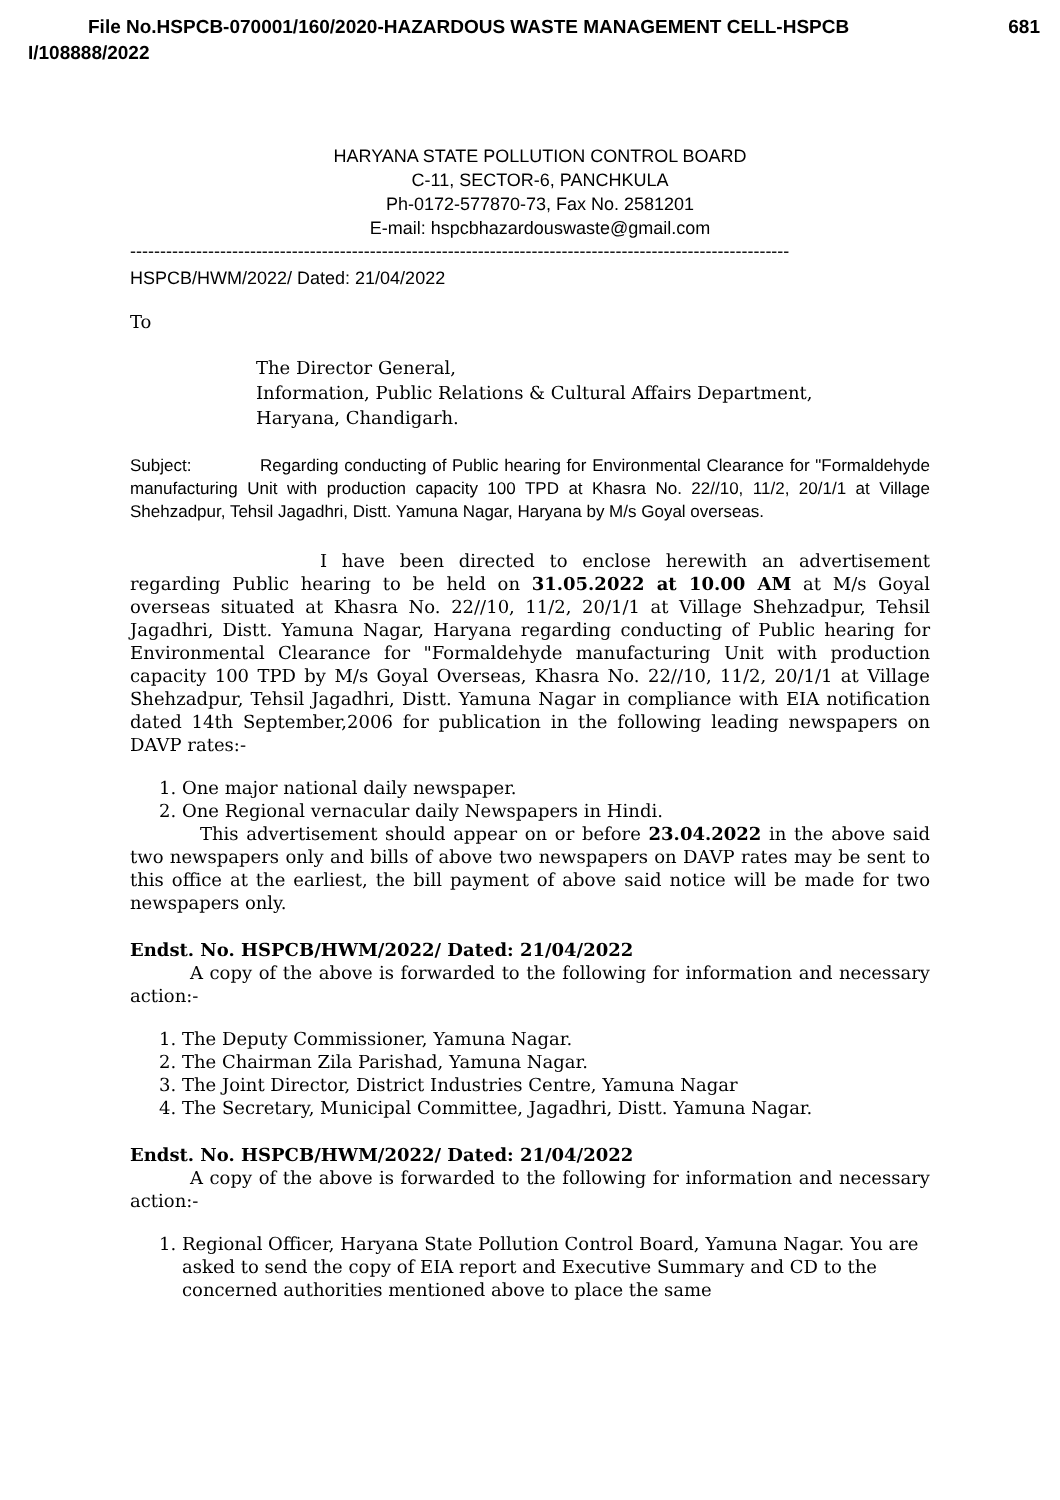File No.HSPCB-070001/160/2020-HAZARDOUS WASTE MANAGEMENT CELL-HSPCB 681
I/108888/2022
HARYANA STATE POLLUTION CONTROL BOARD
C-11, SECTOR-6, PANCHKULA
Ph-0172-577870-73, Fax No. 2581201
E-mail: hspcbhazardouswaste@gmail.com
--------------------------------------------------------------------------------------------------------------
HSPCB/HWM/2022/ Dated: 21/04/2022
To
The Director General,
Information, Public Relations & Cultural Affairs Department,
Haryana, Chandigarh.
Subject: Regarding conducting of Public hearing for Environmental Clearance for "Formaldehyde manufacturing Unit with production capacity 100 TPD at Khasra No. 22//10, 11/2, 20/1/1 at Village Shehzadpur, Tehsil Jagadhri, Distt. Yamuna Nagar, Haryana by M/s Goyal overseas.
I have been directed to enclose herewith an advertisement regarding Public hearing to be held on 31.05.2022 at 10.00 AM at M/s Goyal overseas situated at Khasra No. 22//10, 11/2, 20/1/1 at Village Shehzadpur, Tehsil Jagadhri, Distt. Yamuna Nagar, Haryana regarding conducting of Public hearing for Environmental Clearance for "Formaldehyde manufacturing Unit with production capacity 100 TPD by M/s Goyal Overseas, Khasra No. 22//10, 11/2, 20/1/1 at Village Shehzadpur, Tehsil Jagadhri, Distt. Yamuna Nagar in compliance with EIA notification dated 14th September,2006 for publication in the following leading newspapers on DAVP rates:-
1. One major national daily newspaper.
2. One Regional vernacular daily Newspapers in Hindi.
This advertisement should appear on or before 23.04.2022 in the above said two newspapers only and bills of above two newspapers on DAVP rates may be sent to this office at the earliest, the bill payment of above said notice will be made for two newspapers only.
Endst. No. HSPCB/HWM/2022/ Dated: 21/04/2022
A copy of the above is forwarded to the following for information and necessary action:-
1. The Deputy Commissioner, Yamuna Nagar.
2. The Chairman Zila Parishad, Yamuna Nagar.
3. The Joint Director, District Industries Centre, Yamuna Nagar
4. The Secretary, Municipal Committee, Jagadhri, Distt. Yamuna Nagar.
Endst. No. HSPCB/HWM/2022/ Dated: 21/04/2022
A copy of the above is forwarded to the following for information and necessary action:-
1. Regional Officer, Haryana State Pollution Control Board, Yamuna Nagar. You are asked to send the copy of EIA report and Executive Summary and CD to the concerned authorities mentioned above to place the same